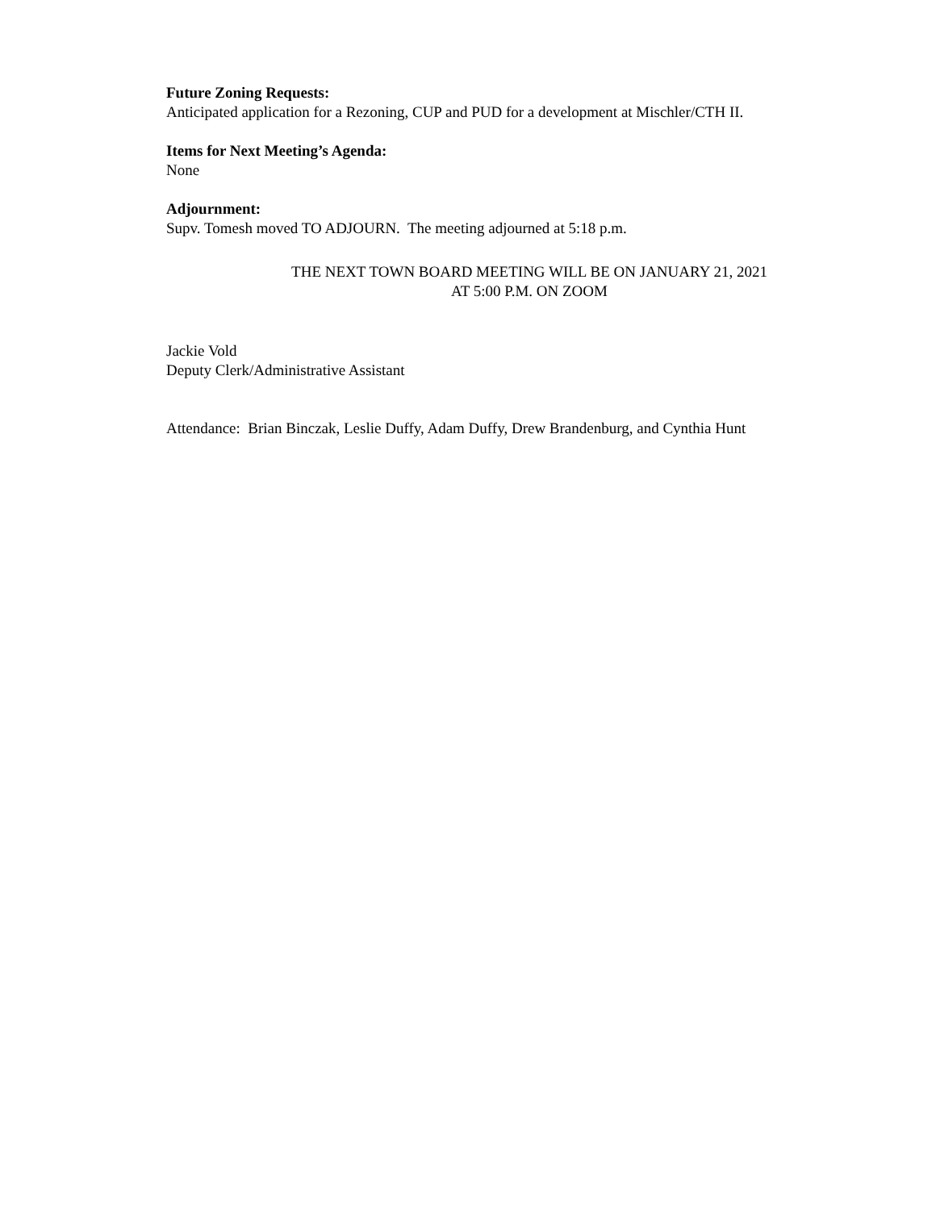Future Zoning Requests:
Anticipated application for a Rezoning, CUP and PUD for a development at Mischler/CTH II.
Items for Next Meeting’s Agenda:
None
Adjournment:
Supv. Tomesh moved TO ADJOURN. The meeting adjourned at 5:18 p.m.
THE NEXT TOWN BOARD MEETING WILL BE ON JANUARY 21, 2021
AT 5:00 P.M. ON ZOOM
Jackie Vold
Deputy Clerk/Administrative Assistant
Attendance: Brian Binczak, Leslie Duffy, Adam Duffy, Drew Brandenburg, and Cynthia Hunt